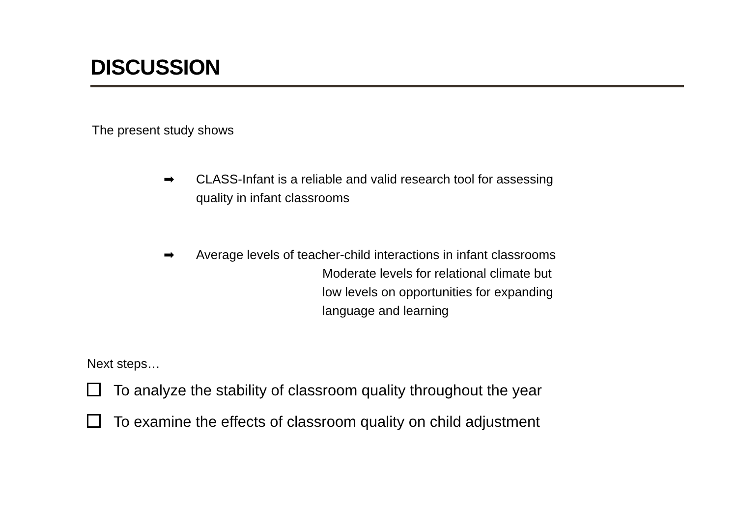DISCUSSION
The present study shows
➡ CLASS-Infant is a reliable and valid research tool for assessing
quality in infant classrooms
➡ Average levels of teacher-child interactions in infant classrooms
Moderate levels for relational climate but
low levels on opportunities for expanding
language and learning
Next steps…
To analyze the stability of classroom quality throughout the year
To examine the effects of classroom quality on child adjustment